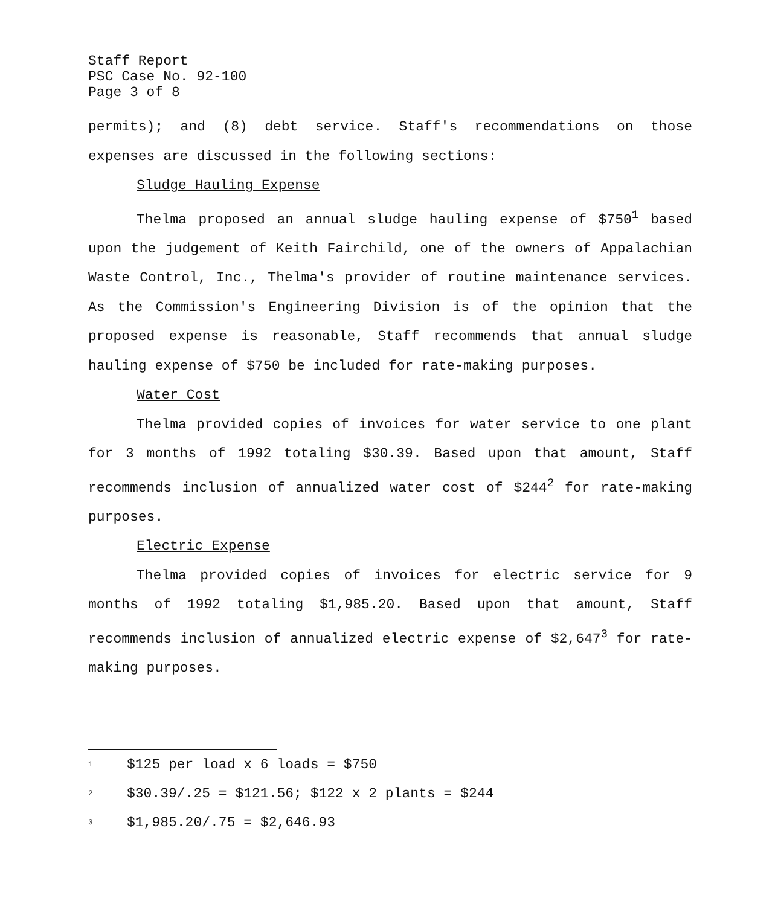Staff Report
PSC Case No. 92-100
Page 3 of 8
permits); and (8) debt service. Staff's recommendations on those expenses are discussed in the following sections:
Sludge Hauling Expense
Thelma proposed an annual sludge hauling expense of $750<sup>1</sup> based upon the judgement of Keith Fairchild, one of the owners of Appalachian Waste Control, Inc., Thelma's provider of routine maintenance services. As the Commission's Engineering Division is of the opinion that the proposed expense is reasonable, Staff recommends that annual sludge hauling expense of $750 be included for rate-making purposes.
Water Cost
Thelma provided copies of invoices for water service to one plant for 3 months of 1992 totaling $30.39. Based upon that amount, Staff recommends inclusion of annualized water cost of $244<sup>2</sup> for rate-making purposes.
Electric Expense
Thelma provided copies of invoices for electric service for 9 months of 1992 totaling $1,985.20. Based upon that amount, Staff recommends inclusion of annualized electric expense of $2,647<sup>3</sup> for rate-making purposes.
<sup>1</sup> $125 per load x 6 loads = $750
<sup>2</sup> $30.39/.25 = $121.56; $122 x 2 plants = $244
<sup>3</sup> $1,985.20/.75 = $2,646.93